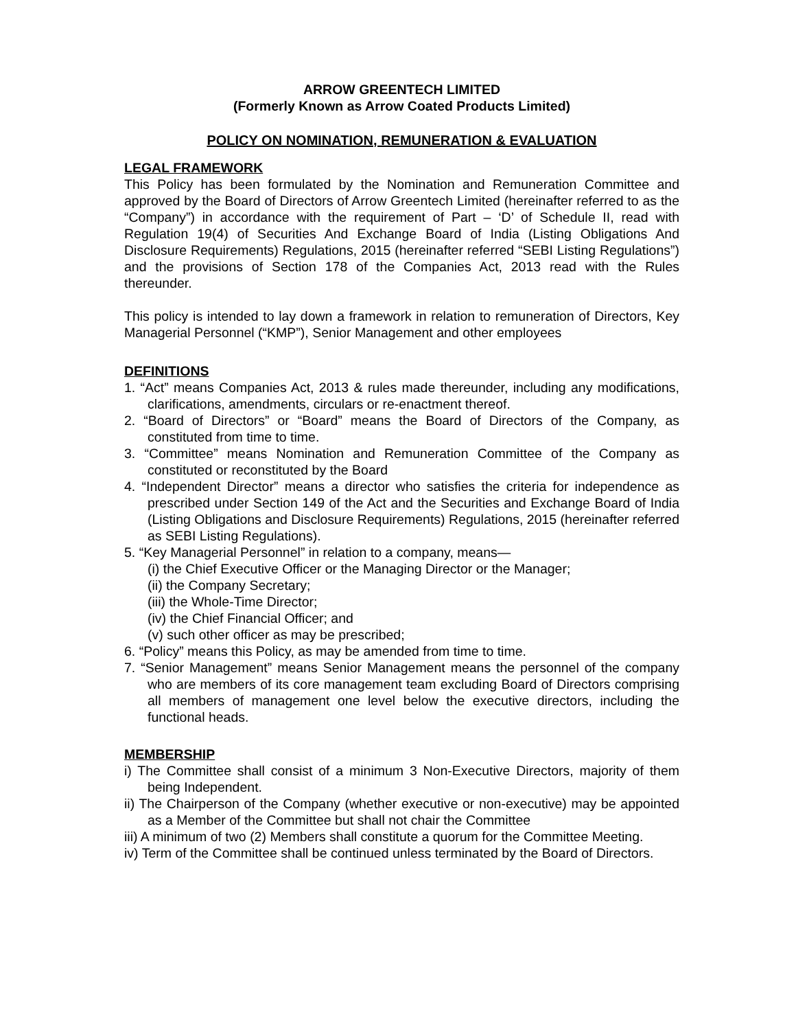ARROW GREENTECH LIMITED
(Formerly Known as Arrow Coated Products Limited)
POLICY ON NOMINATION, REMUNERATION & EVALUATION
LEGAL FRAMEWORK
This Policy has been formulated by the Nomination and Remuneration Committee and approved by the Board of Directors of Arrow Greentech Limited (hereinafter referred to as the “Company”) in accordance with the requirement of Part – ‘D’ of Schedule II, read with Regulation 19(4) of Securities And Exchange Board of India (Listing Obligations And Disclosure Requirements) Regulations, 2015 (hereinafter referred “SEBI Listing Regulations”) and the provisions of Section 178 of the Companies Act, 2013 read with the Rules thereunder.
This policy is intended to lay down a framework in relation to remuneration of Directors, Key Managerial Personnel (“KMP”), Senior Management and other employees
DEFINITIONS
1. “Act” means Companies Act, 2013 & rules made thereunder, including any modifications, clarifications, amendments, circulars or re-enactment thereof.
2. “Board of Directors” or “Board” means the Board of Directors of the Company, as constituted from time to time.
3. “Committee” means Nomination and Remuneration Committee of the Company as constituted or reconstituted by the Board
4. “Independent Director” means a director who satisfies the criteria for independence as prescribed under Section 149 of the Act and the Securities and Exchange Board of India (Listing Obligations and Disclosure Requirements) Regulations, 2015 (hereinafter referred as SEBI Listing Regulations).
5. “Key Managerial Personnel” in relation to a company, means—
(i) the Chief Executive Officer or the Managing Director or the Manager;
(ii) the Company Secretary;
(iii) the Whole-Time Director;
(iv) the Chief Financial Officer; and
(v) such other officer as may be prescribed;
6. “Policy” means this Policy, as may be amended from time to time.
7. “Senior Management” means Senior Management means the personnel of the company who are members of its core management team excluding Board of Directors comprising all members of management one level below the executive directors, including the functional heads.
MEMBERSHIP
i) The Committee shall consist of a minimum 3 Non-Executive Directors, majority of them being Independent.
ii) The Chairperson of the Company (whether executive or non-executive) may be appointed as a Member of the Committee but shall not chair the Committee
iii) A minimum of two (2) Members shall constitute a quorum for the Committee Meeting.
iv) Term of the Committee shall be continued unless terminated by the Board of Directors.